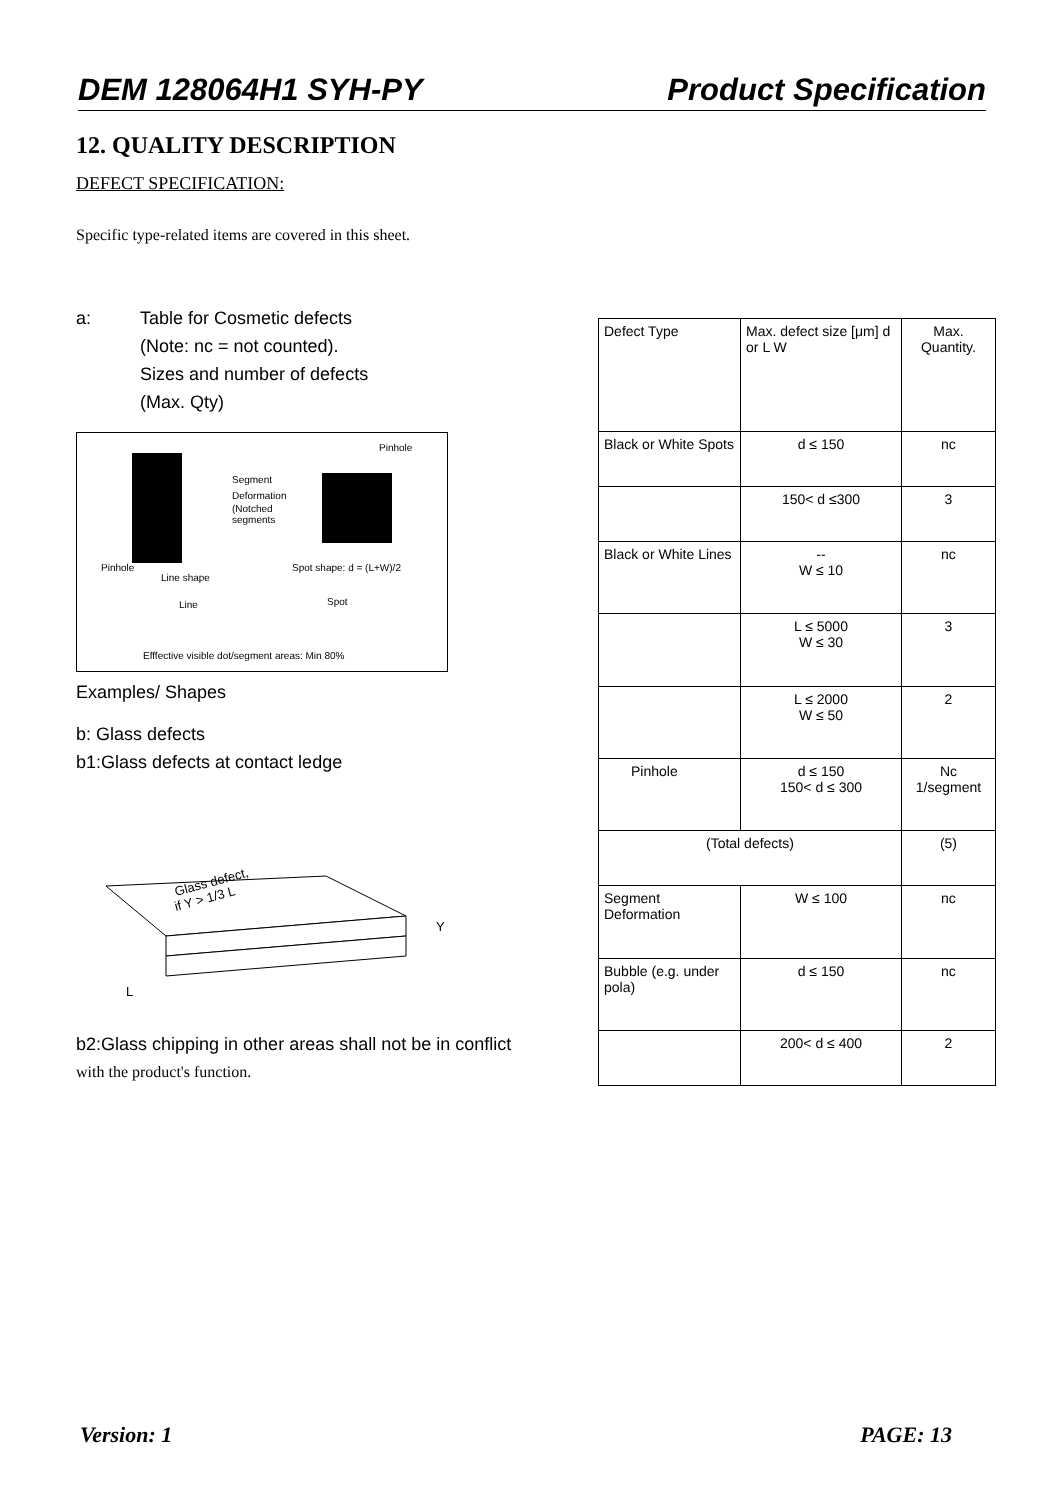DEM 128064H1 SYH-PY Product Specification
12. QUALITY DESCRIPTION
DEFECT SPECIFICATION:
Specific type-related items are covered in this sheet.
a: Table for Cosmetic defects
(Note: nc = not counted).
Sizes and number of defects
(Max. Qty)
Pinhole
Segment
Deformation
(Notched
segments
Pinhole
Spot shape: d = (L+W)/2
Line shape
Line
Spot
Efffective visible dot/segment areas: Min 80%
Examples/ Shapes
b: Glass defects
b1:Glass defects at contact ledge
Glass defect,
if Y > 1/3 L
Y
L
b2:Glass chipping in other areas shall not be in conflict
with the product's function.
| Defect Type | Max. defect size [μm] d or L W | Max. Quantity. |
| Black or White Spots | d ≤ 150 | nc |
| | 150< d ≤300 | 3 |
| Black or White Lines | -- W ≤ 10 | nc |
| | L ≤ 5000 W ≤ 30 | 3 |
| | L ≤ 2000 W ≤ 50 | 2 |
| Pinhole | d ≤ 150 150< d ≤ 300 | Nc 1/segment |
| (Total defects) | | (5) |
| Segment Deformation | W ≤ 100 | nc |
| Bubble (e.g. under pola) | d ≤ 150 | nc |
| | 200< d ≤ 400 | 2 |
Version: 1 PAGE: 13